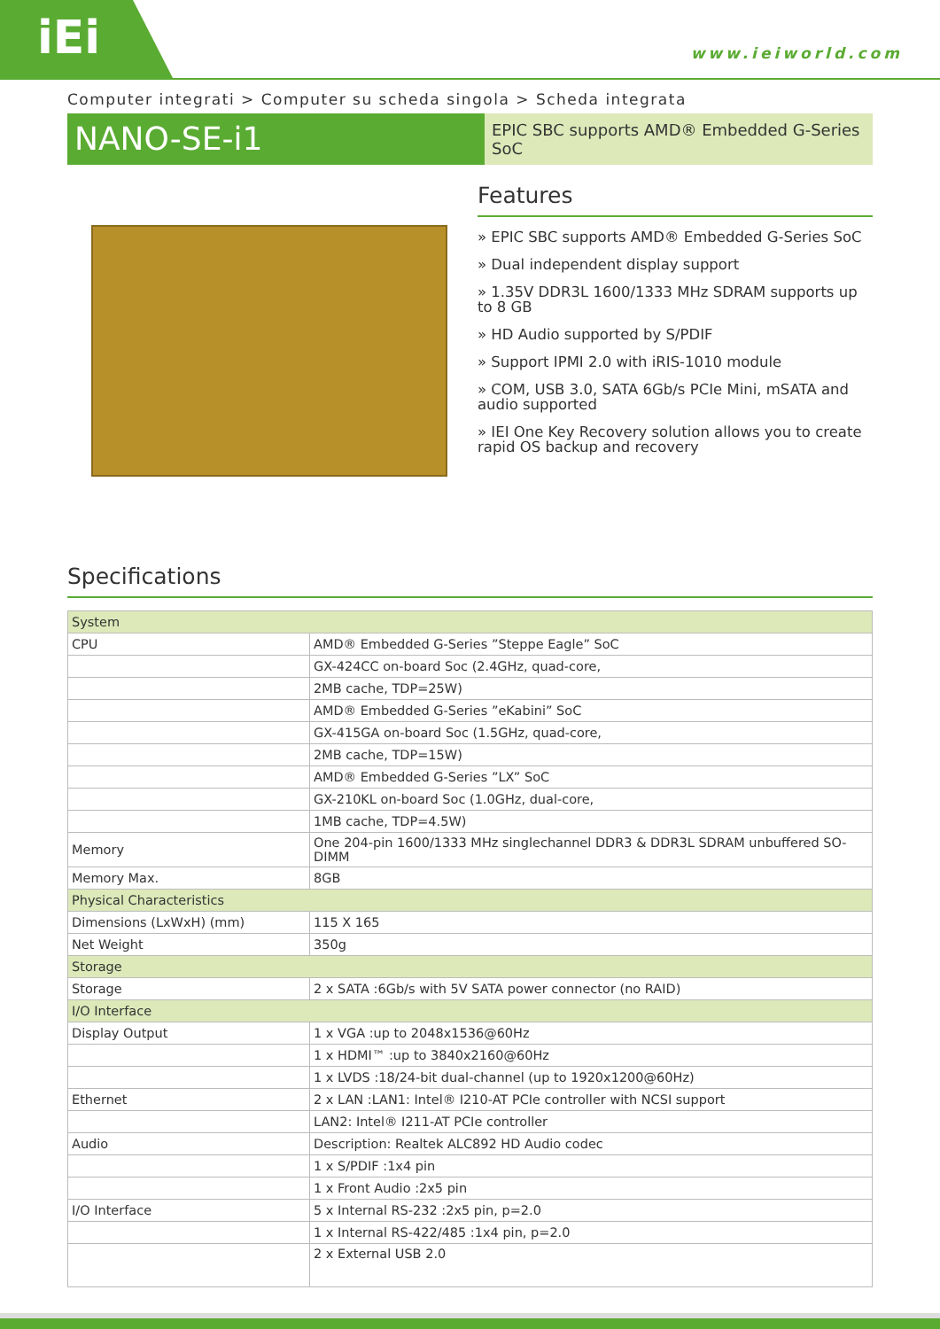iEi
www.ieiworld.com
Computer integrati > Computer su scheda singola > Scheda integrata
NANO-SE-i1
EPIC SBC supports AMD® Embedded G-Series SoC
Features
» EPIC SBC supports AMD® Embedded G-Series SoC
» Dual independent display support
» 1.35V DDR3L 1600/1333 MHz SDRAM supports up to 8 GB
» HD Audio supported by S/PDIF
» Support IPMI 2.0 with iRIS-1010 module
» COM, USB 3.0, SATA 6Gb/s PCIe Mini, mSATA and audio supported
» IEI One Key Recovery solution allows you to create rapid OS backup and recovery
Specifications
| System | |
| CPU | AMD® Embedded G-Series ”Steppe Eagle” SoC |
| | GX-424CC on-board Soc (2.4GHz, quad-core, |
| | 2MB cache, TDP=25W) |
| | AMD® Embedded G-Series ”eKabini” SoC |
| | GX-415GA on-board Soc (1.5GHz, quad-core, |
| | 2MB cache, TDP=15W) |
| | AMD® Embedded G-Series ”LX” SoC |
| | GX-210KL on-board Soc (1.0GHz, dual-core, |
| | 1MB cache, TDP=4.5W) |
| Memory | One 204-pin 1600/1333 MHz singlechannel DDR3 & DDR3L SDRAM unbuffered SO-DIMM |
| Memory Max. | 8GB |
| Physical Characteristics | |
| Dimensions (LxWxH) (mm) | 115 X 165 |
| Net Weight | 350g |
| Storage | |
| Storage | 2 x SATA :6Gb/s with 5V SATA power connector (no RAID) |
| I/O Interface | |
| Display Output | 1 x VGA :up to 2048x1536@60Hz |
| | 1 x HDMI™ :up to 3840x2160@60Hz |
| | 1 x LVDS :18/24-bit dual-channel (up to 1920x1200@60Hz) |
| Ethernet | 2 x LAN :LAN1: Intel® I210-AT PCIe controller with NCSI support |
| | LAN2: Intel® I211-AT PCIe controller |
| Audio | Description: Realtek ALC892 HD Audio codec |
| | 1 x S/PDIF :1x4 pin |
| | 1 x Front Audio :2x5 pin |
| I/O Interface | 5 x Internal RS-232 :2x5 pin, p=2.0 |
| | 1 x Internal RS-422/485 :1x4 pin, p=2.0 |
| | 2 x External USB 2.0 |